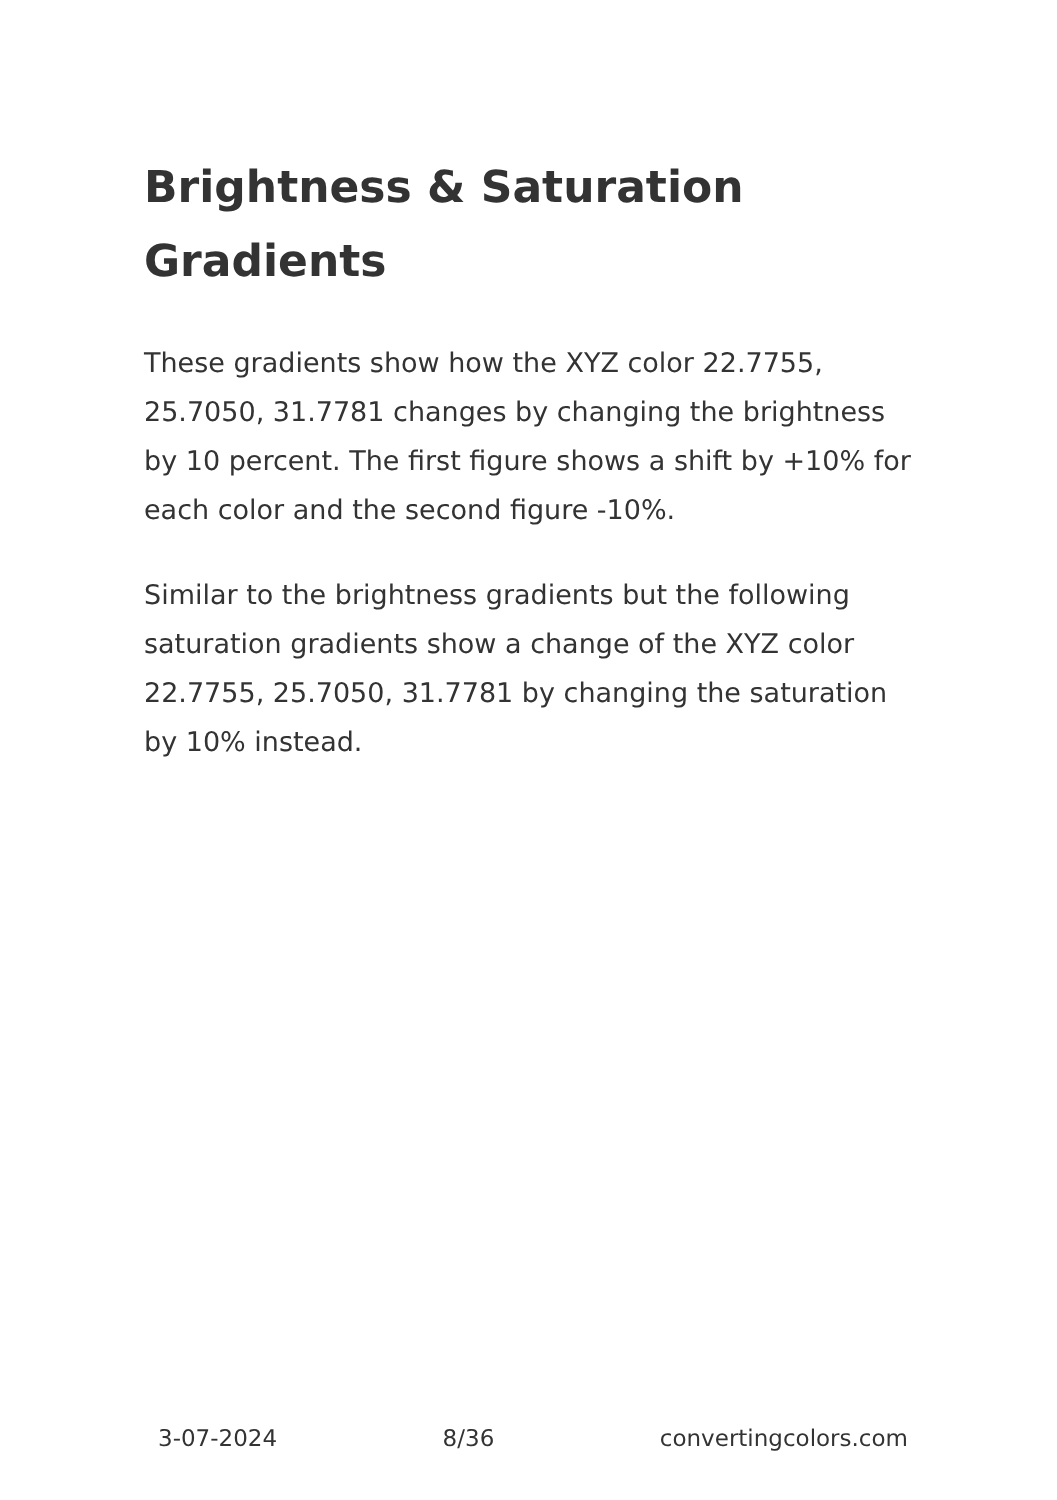Brightness & Saturation Gradients
These gradients show how the XYZ color 22.7755, 25.7050, 31.7781 changes by changing the brightness by 10 percent. The first figure shows a shift by +10% for each color and the second figure -10%.
Similar to the brightness gradients but the following saturation gradients show a change of the XYZ color 22.7755, 25.7050, 31.7781 by changing the saturation by 10% instead.
3-07-2024 8/36 convertingcolors.com